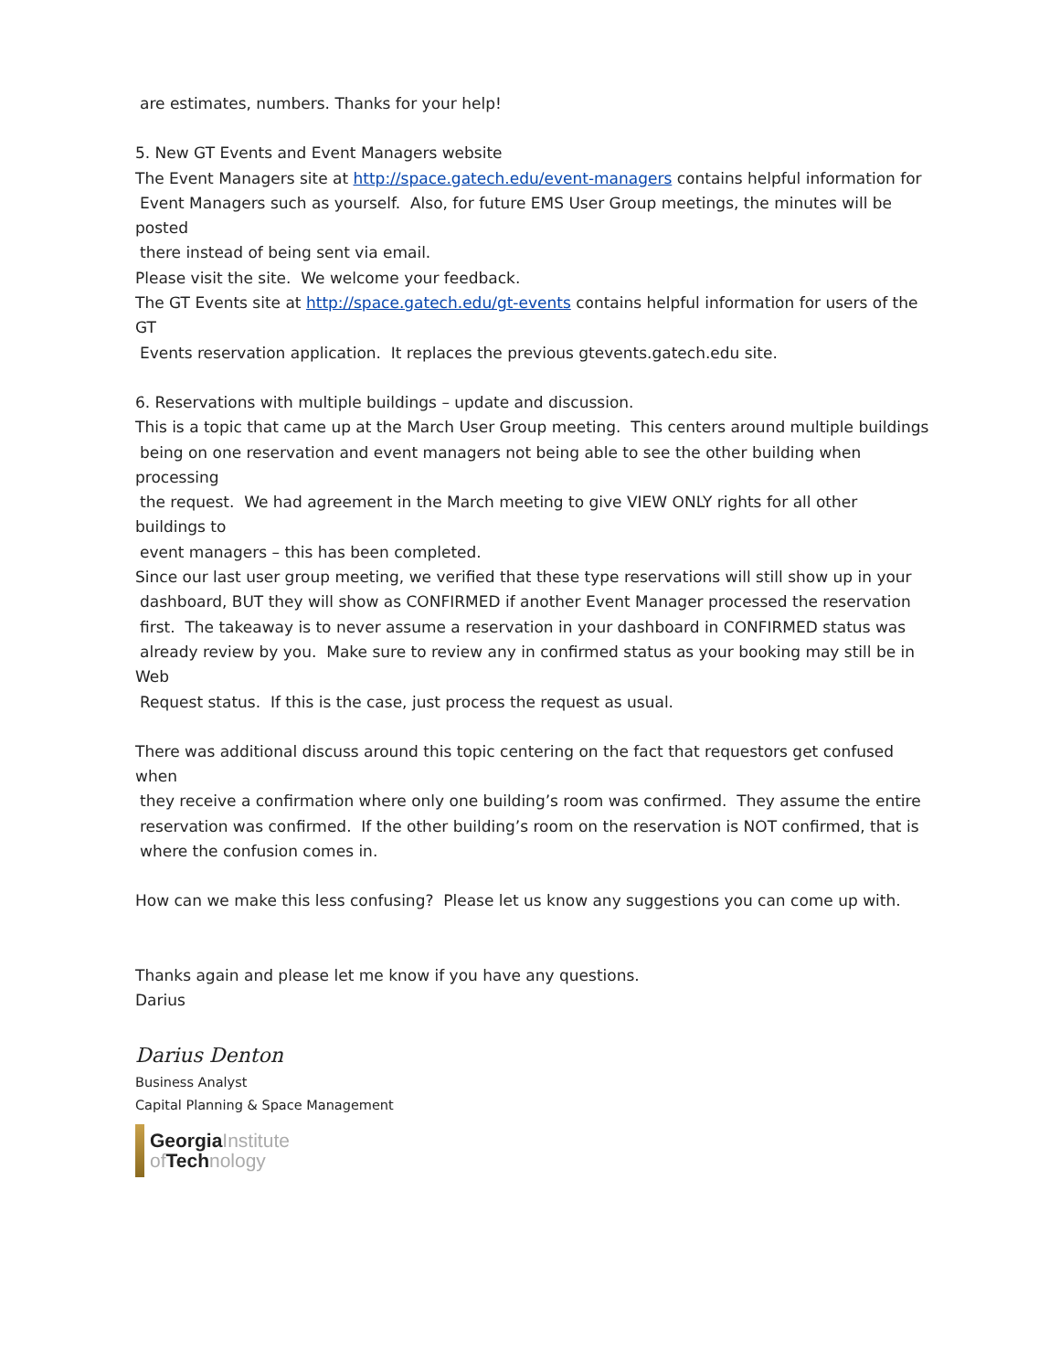are estimates, numbers. Thanks for your help!
5. New GT Events and Event Managers website
The Event Managers site at http://space.gatech.edu/event-managers contains helpful information for
Event Managers such as yourself. Also, for future EMS User Group meetings, the minutes will be posted
there instead of being sent via email.
Please visit the site. We welcome your feedback.
The GT Events site at http://space.gatech.edu/gt-events contains helpful information for users of the GT
Events reservation application. It replaces the previous gtevents.gatech.edu site.
6. Reservations with multiple buildings – update and discussion.
This is a topic that came up at the March User Group meeting. This centers around multiple buildings
being on one reservation and event managers not being able to see the other building when processing
the request. We had agreement in the March meeting to give VIEW ONLY rights for all other buildings to
event managers – this has been completed.
Since our last user group meeting, we verified that these type reservations will still show up in your
dashboard, BUT they will show as CONFIRMED if another Event Manager processed the reservation
first. The takeaway is to never assume a reservation in your dashboard in CONFIRMED status was
already review by you. Make sure to review any in confirmed status as your booking may still be in Web
Request status. If this is the case, just process the request as usual.
There was additional discuss around this topic centering on the fact that requestors get confused when
they receive a confirmation where only one building’s room was confirmed. They assume the entire
reservation was confirmed. If the other building’s room on the reservation is NOT confirmed, that is
where the confusion comes in.
How can we make this less confusing? Please let us know any suggestions you can come up with.
Thanks again and please let me know if you have any questions.
Darius
Darius Denton
Business Analyst
Capital Planning & Space Management
GeorgiaInstitute
of Technology